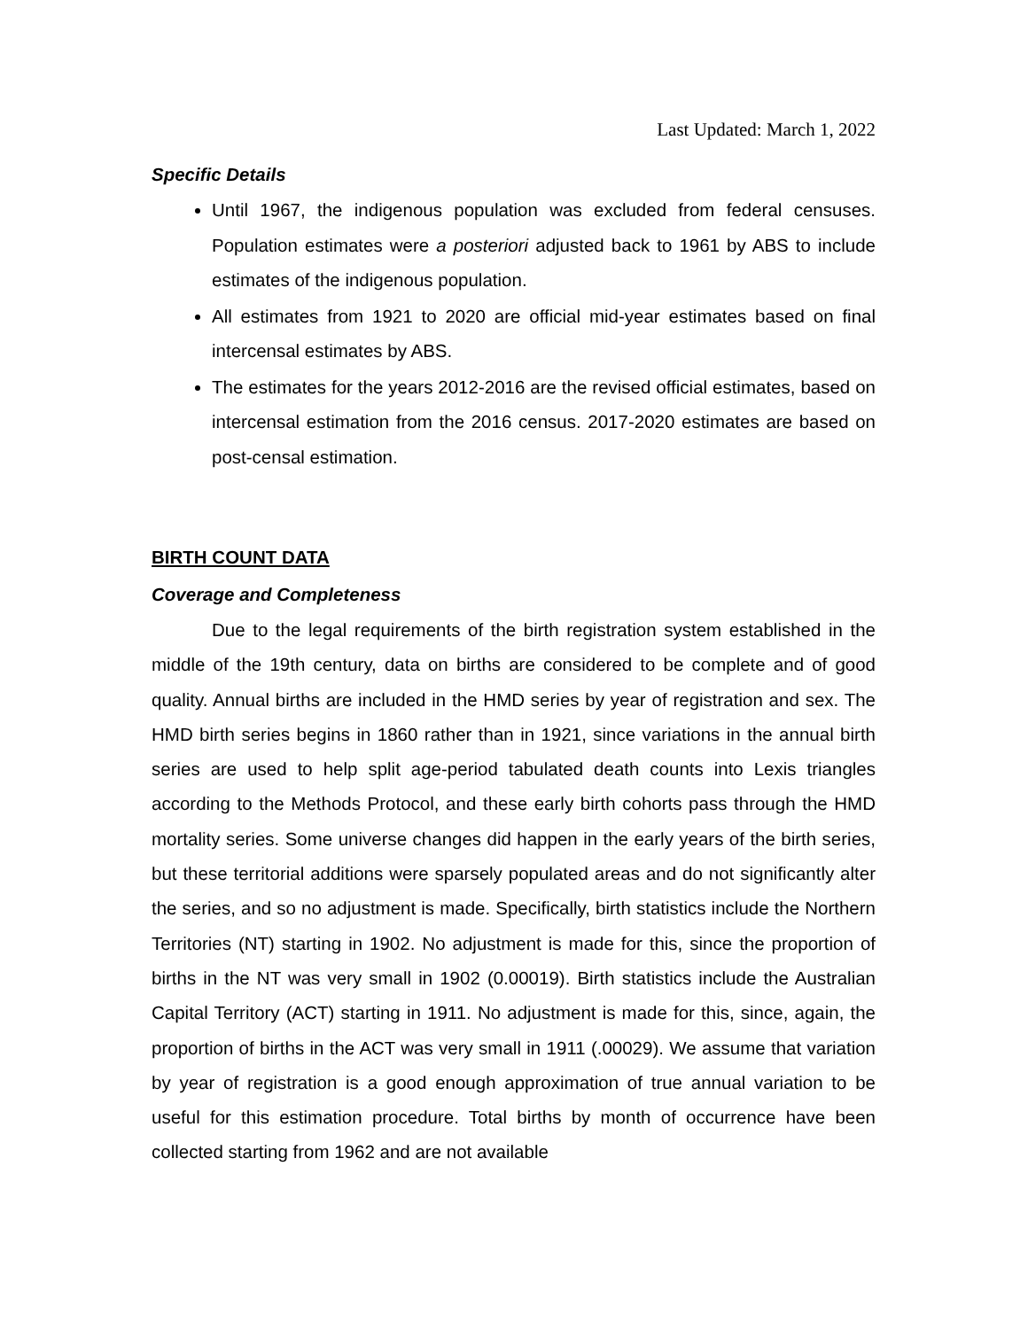Last Updated: March 1, 2022
Specific Details
Until 1967, the indigenous population was excluded from federal censuses. Population estimates were a posteriori adjusted back to 1961 by ABS to include estimates of the indigenous population.
All estimates from 1921 to 2020 are official mid-year estimates based on final intercensal estimates by ABS.
The estimates for the years 2012-2016 are the revised official estimates, based on intercensal estimation from the 2016 census. 2017-2020 estimates are based on post-censal estimation.
BIRTH COUNT DATA
Coverage and Completeness
Due to the legal requirements of the birth registration system established in the middle of the 19th century, data on births are considered to be complete and of good quality. Annual births are included in the HMD series by year of registration and sex. The HMD birth series begins in 1860 rather than in 1921, since variations in the annual birth series are used to help split age-period tabulated death counts into Lexis triangles according to the Methods Protocol, and these early birth cohorts pass through the HMD mortality series. Some universe changes did happen in the early years of the birth series, but these territorial additions were sparsely populated areas and do not significantly alter the series, and so no adjustment is made. Specifically, birth statistics include the Northern Territories (NT) starting in 1902. No adjustment is made for this, since the proportion of births in the NT was very small in 1902 (0.00019). Birth statistics include the Australian Capital Territory (ACT) starting in 1911. No adjustment is made for this, since, again, the proportion of births in the ACT was very small in 1911 (.00029). We assume that variation by year of registration is a good enough approximation of true annual variation to be useful for this estimation procedure. Total births by month of occurrence have been collected starting from 1962 and are not available